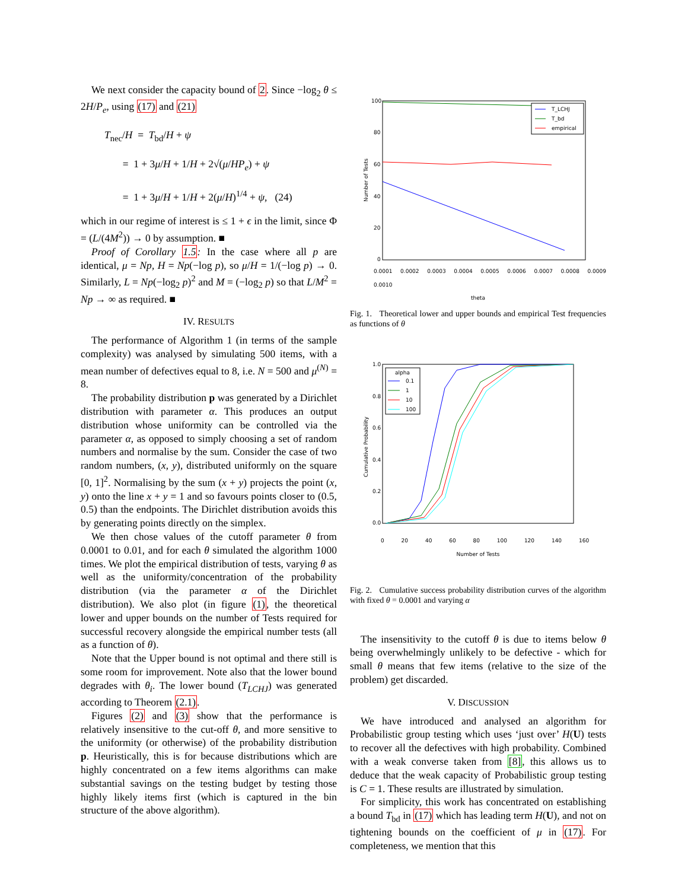We next consider the capacity bound of 2. Since −log<sub>2</sub> θ ≤ 2H/P<sub>e</sub>, using (17) and (21)
T<sub>nec</sub>/H = T<sub>bd</sub>/H + ψ
= 1 + 3μ/H + 1/H + 2√(μ/HP<sub>e</sub>) + ψ
= 1 + 3μ/H + 1/H + 2(μ/H)<sup>1/4</sup> + ψ, (24)
which in our regime of interest is ≤ 1 + ϵ in the limit, since Φ = (L/(4M<sup>2</sup>)) → 0 by assumption. ■
Proof of Corollary 1.5: In the case where all p are identical, μ = Np, H = Np(−log p), so μ/H = 1/(−log p) → 0. Similarly, L = Np(−log<sub>2</sub> p)<sup>2</sup> and M = (−log<sub>2</sub> p) so that L/M<sup>2</sup> = Np → ∞ as required. ■
IV. RESULTS
The performance of Algorithm 1 (in terms of the sample complexity) was analysed by simulating 500 items, with a mean number of defectives equal to 8, i.e. N = 500 and μ<sup>(N)</sup> = 8.
The probability distribution p was generated by a Dirichlet distribution with parameter α. This produces an output distribution whose uniformity can be controlled via the parameter α, as opposed to simply choosing a set of random numbers and normalise by the sum. Consider the case of two random numbers, (x, y), distributed uniformly on the square [0, 1]<sup>2</sup>. Normalising by the sum (x + y) projects the point (x, y) onto the line x + y = 1 and so favours points closer to (0.5, 0.5) than the endpoints. The Dirichlet distribution avoids this by generating points directly on the simplex.
We then chose values of the cutoff parameter θ from 0.0001 to 0.01, and for each θ simulated the algorithm 1000 times. We plot the empirical distribution of tests, varying θ as well as the uniformity/concentration of the probability distribution (via the parameter α of the Dirichlet distribution). We also plot (in figure (1), the theoretical lower and upper bounds on the number of Tests required for successful recovery alongside the empirical number tests (all as a function of θ).
Note that the Upper bound is not optimal and there still is some room for improvement. Note also that the lower bound degrades with θ<sub>i</sub>. The lower bound (T<sub>LCHJ</sub>) was generated according to Theorem (2.1).
Figures (2) and (3) show that the performance is relatively insensitive to the cut-off θ, and more sensitive to the uniformity (or otherwise) of the probability distribution p. Heuristically, this is for because distributions which are highly concentrated on a few items algorithms can make substantial savings on the testing budget by testing those highly likely items first (which is captured in the bin structure of the above algorithm).
T_LCHJ
T_bd
empirical
100
80
60
40
20
0
Number of Tests
0.0001 0.0002 0.0003 0.0004 0.0005 0.0006 0.0007 0.0008 0.0009 0.0010
theta
Fig. 1. Theoretical lower and upper bounds and empirical Test frequencies as functions of θ
alpha
0.1
1
10
100
1.0
0.8
0.6
0.4
0.2
0.0
Cumulative Probability
0 20 40 60 80 100 120 140 160
Number of Tests
Fig. 2. Cumulative success probability distribution curves of the algorithm with fixed θ = 0.0001 and varying α
The insensitivity to the cutoff θ is due to items below θ being overwhelmingly unlikely to be defective - which for small θ means that few items (relative to the size of the problem) get discarded.
V. DISCUSSION
We have introduced and analysed an algorithm for Probabilistic group testing which uses ‘just over’ H(U) tests to recover all the defectives with high probability. Combined with a weak converse taken from [8], this allows us to deduce that the weak capacity of Probabilistic group testing is C = 1. These results are illustrated by simulation.
For simplicity, this work has concentrated on establishing a bound T<sub>bd</sub> in (17) which has leading term H(U), and not on tightening bounds on the coefficient of μ in (17). For completeness, we mention that this